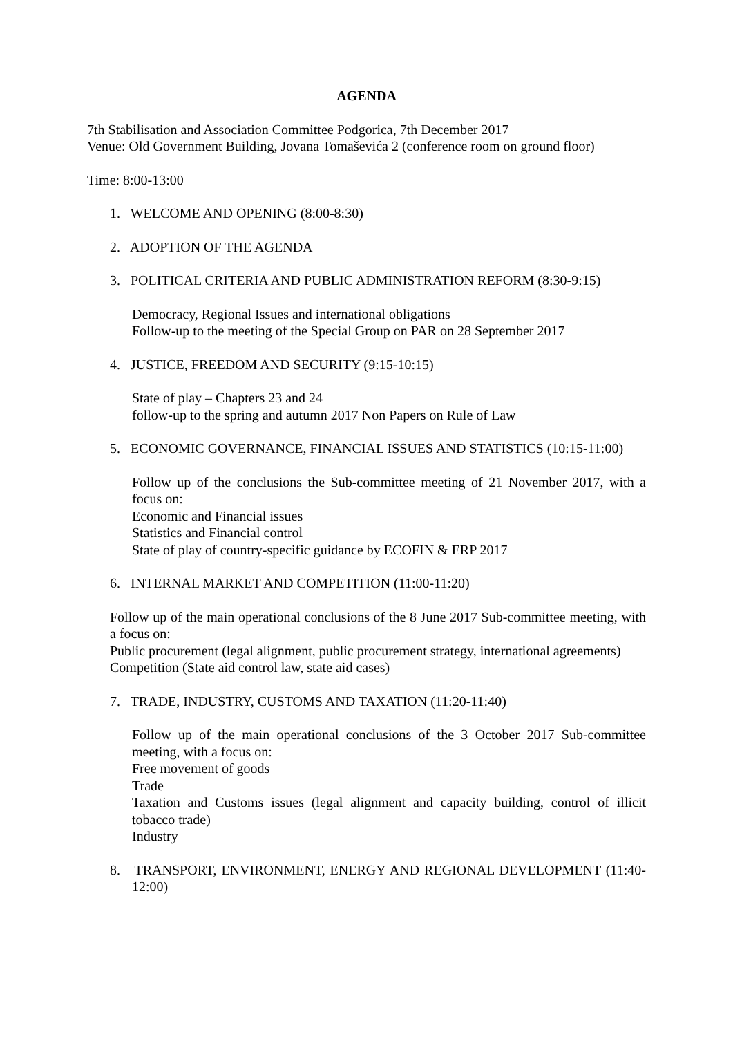AGENDA
7th Stabilisation and Association Committee Podgorica, 7th December 2017
Venue: Old Government Building, Jovana Tomaševića 2 (conference room on ground floor)
Time: 8:00-13:00
1. WELCOME AND OPENING (8:00-8:30)
2. ADOPTION OF THE AGENDA
3. POLITICAL CRITERIA AND PUBLIC ADMINISTRATION REFORM (8:30-9:15)
Democracy, Regional Issues and international obligations
Follow-up to the meeting of the Special Group on PAR on 28 September 2017
4. JUSTICE, FREEDOM AND SECURITY (9:15-10:15)
State of play – Chapters 23 and 24
follow-up to the spring and autumn 2017 Non Papers on Rule of Law
5. ECONOMIC GOVERNANCE, FINANCIAL ISSUES AND STATISTICS (10:15-11:00)
Follow up of the conclusions the Sub-committee meeting of 21 November 2017, with a focus on:
Economic and Financial issues
Statistics and Financial control
State of play of country-specific guidance by ECOFIN & ERP 2017
6. INTERNAL MARKET AND COMPETITION (11:00-11:20)
Follow up of the main operational conclusions of the 8 June 2017 Sub-committee meeting, with a focus on:
Public procurement (legal alignment, public procurement strategy, international agreements)
Competition (State aid control law, state aid cases)
7. TRADE, INDUSTRY, CUSTOMS AND TAXATION (11:20-11:40)
Follow up of the main operational conclusions of the 3 October 2017 Sub-committee meeting, with a focus on:
Free movement of goods
Trade
Taxation and Customs issues (legal alignment and capacity building, control of illicit tobacco trade)
Industry
8. TRANSPORT, ENVIRONMENT, ENERGY AND REGIONAL DEVELOPMENT (11:40-12:00)